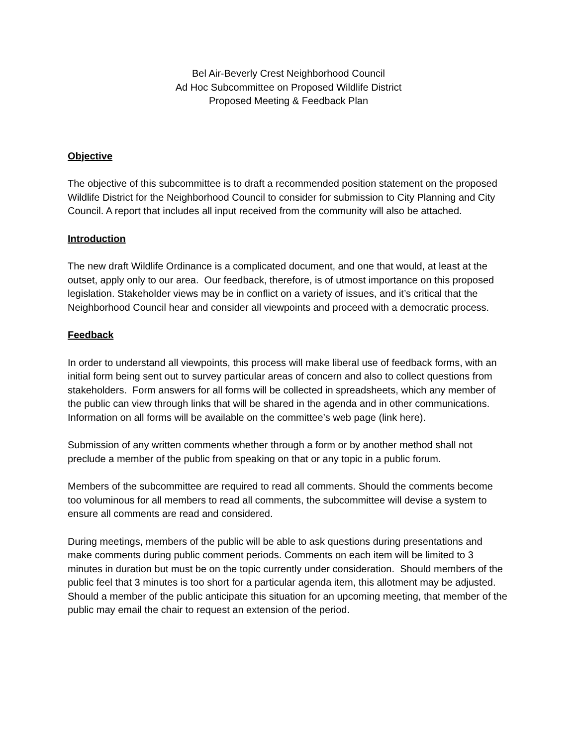Bel Air-Beverly Crest Neighborhood Council
Ad Hoc Subcommittee on Proposed Wildlife District
Proposed Meeting & Feedback Plan
Objective
The objective of this subcommittee is to draft a recommended position statement on the proposed Wildlife District for the Neighborhood Council to consider for submission to City Planning and City Council. A report that includes all input received from the community will also be attached.
Introduction
The new draft Wildlife Ordinance is a complicated document, and one that would, at least at the outset, apply only to our area. Our feedback, therefore, is of utmost importance on this proposed legislation. Stakeholder views may be in conflict on a variety of issues, and it’s critical that the Neighborhood Council hear and consider all viewpoints and proceed with a democratic process.
Feedback
In order to understand all viewpoints, this process will make liberal use of feedback forms, with an initial form being sent out to survey particular areas of concern and also to collect questions from stakeholders. Form answers for all forms will be collected in spreadsheets, which any member of the public can view through links that will be shared in the agenda and in other communications. Information on all forms will be available on the committee’s web page (link here).
Submission of any written comments whether through a form or by another method shall not preclude a member of the public from speaking on that or any topic in a public forum.
Members of the subcommittee are required to read all comments. Should the comments become too voluminous for all members to read all comments, the subcommittee will devise a system to ensure all comments are read and considered.
During meetings, members of the public will be able to ask questions during presentations and make comments during public comment periods. Comments on each item will be limited to 3 minutes in duration but must be on the topic currently under consideration. Should members of the public feel that 3 minutes is too short for a particular agenda item, this allotment may be adjusted. Should a member of the public anticipate this situation for an upcoming meeting, that member of the public may email the chair to request an extension of the period.